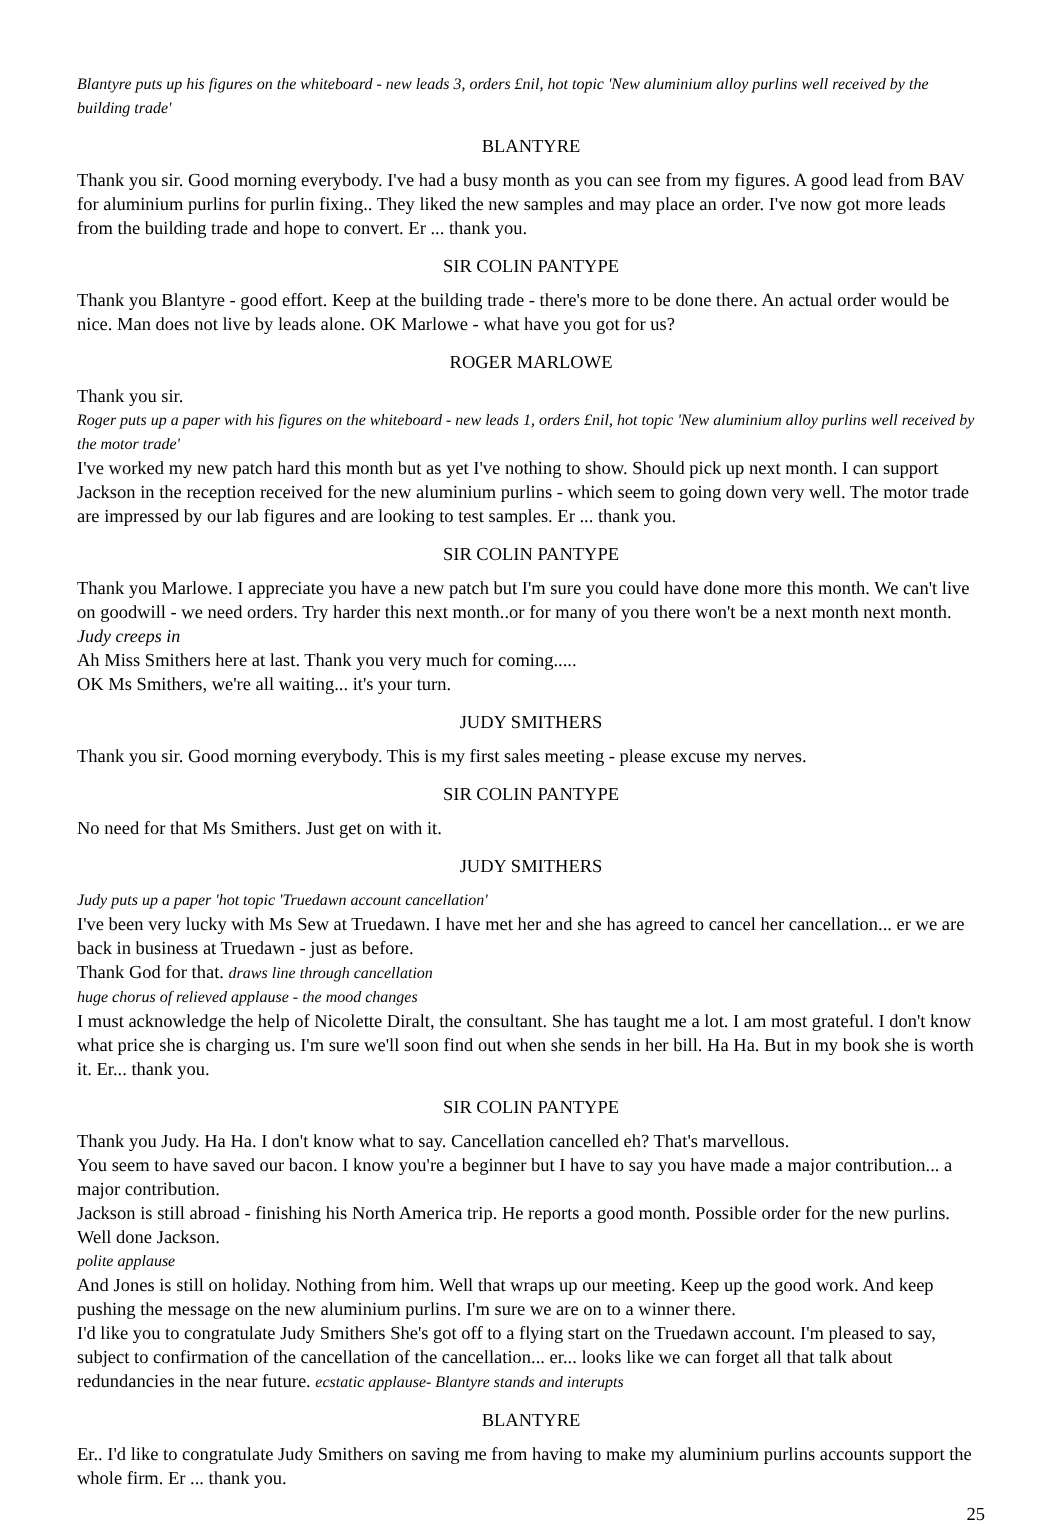Blantyre puts up his figures on the whiteboard - new leads 3, orders £nil, hot topic 'New aluminium alloy purlins well received by the building trade'
BLANTYRE
Thank you sir. Good morning everybody. I've had a busy month as you can see from my figures. A good lead from BAV for aluminium purlins for purlin fixing.. They liked the new samples and may place an order. I've now got more leads from the building trade and hope to convert. Er ... thank you.
SIR COLIN PANTYPE
Thank you Blantyre - good effort. Keep at the building trade - there's more to be done there. An actual order would be nice. Man does not live by leads alone. OK Marlowe - what have you got for us?
ROGER MARLOWE
Thank you sir.
Roger puts up a paper with his figures on the whiteboard - new leads 1, orders £nil, hot topic 'New aluminium alloy purlins well received by the motor trade'
I've worked my new patch hard this month but as yet I've nothing to show. Should pick up next month. I can support Jackson in the reception received for the new aluminium purlins - which seem to going down very well. The motor trade are impressed by our lab figures and are looking to test samples. Er ... thank you.
SIR COLIN PANTYPE
Thank you Marlowe. I appreciate you have a new patch but I'm sure you could have done more this month. We can't live on goodwill - we need orders. Try harder this next month..or for many of you there won't be a next month next month.
Judy creeps in
Ah Miss Smithers here at last. Thank you very much for coming.....
OK Ms Smithers, we're all waiting... it's your turn.
JUDY SMITHERS
Thank you sir. Good morning everybody. This is my first sales meeting - please excuse my nerves.
SIR COLIN PANTYPE
No need for that Ms Smithers. Just get on with it.
JUDY SMITHERS
Judy puts up a paper 'hot topic 'Truedawn account cancellation'
I've been very lucky with Ms Sew at Truedawn. I have met her and she has agreed to cancel her cancellation... er we are back in business at Truedawn - just as before.
Thank God for that. draws line through cancellation
huge chorus of relieved applause - the mood changes
I must acknowledge the help of Nicolette Diralt, the consultant. She has taught me a lot. I am most grateful. I don't know what price she is charging us. I'm sure we'll soon find out when she sends in her bill. Ha Ha. But in my book she is worth it. Er... thank you.
SIR COLIN PANTYPE
Thank you Judy. Ha Ha. I don't know what to say. Cancellation cancelled eh? That's marvellous.
You seem to have saved our bacon. I know you're a beginner but I have to say you have made a major contribution... a major contribution.
Jackson is still abroad - finishing his North America trip. He reports a good month. Possible order for the new purlins. Well done Jackson.
polite applause
And Jones is still on holiday. Nothing from him. Well that wraps up our meeting. Keep up the good work. And keep pushing the message on the new aluminium purlins. I'm sure we are on to a winner there.
I'd like you to congratulate Judy Smithers She's got off to a flying start on the Truedawn account. I'm pleased to say, subject to confirmation of the cancellation of the cancellation... er... looks like we can forget all that talk about redundancies in the near future. ecstatic applause- Blantyre stands and interupts
BLANTYRE
Er.. I'd like to congratulate Judy Smithers on saving me from having to make my aluminium purlins accounts support the whole firm. Er ... thank you.
25